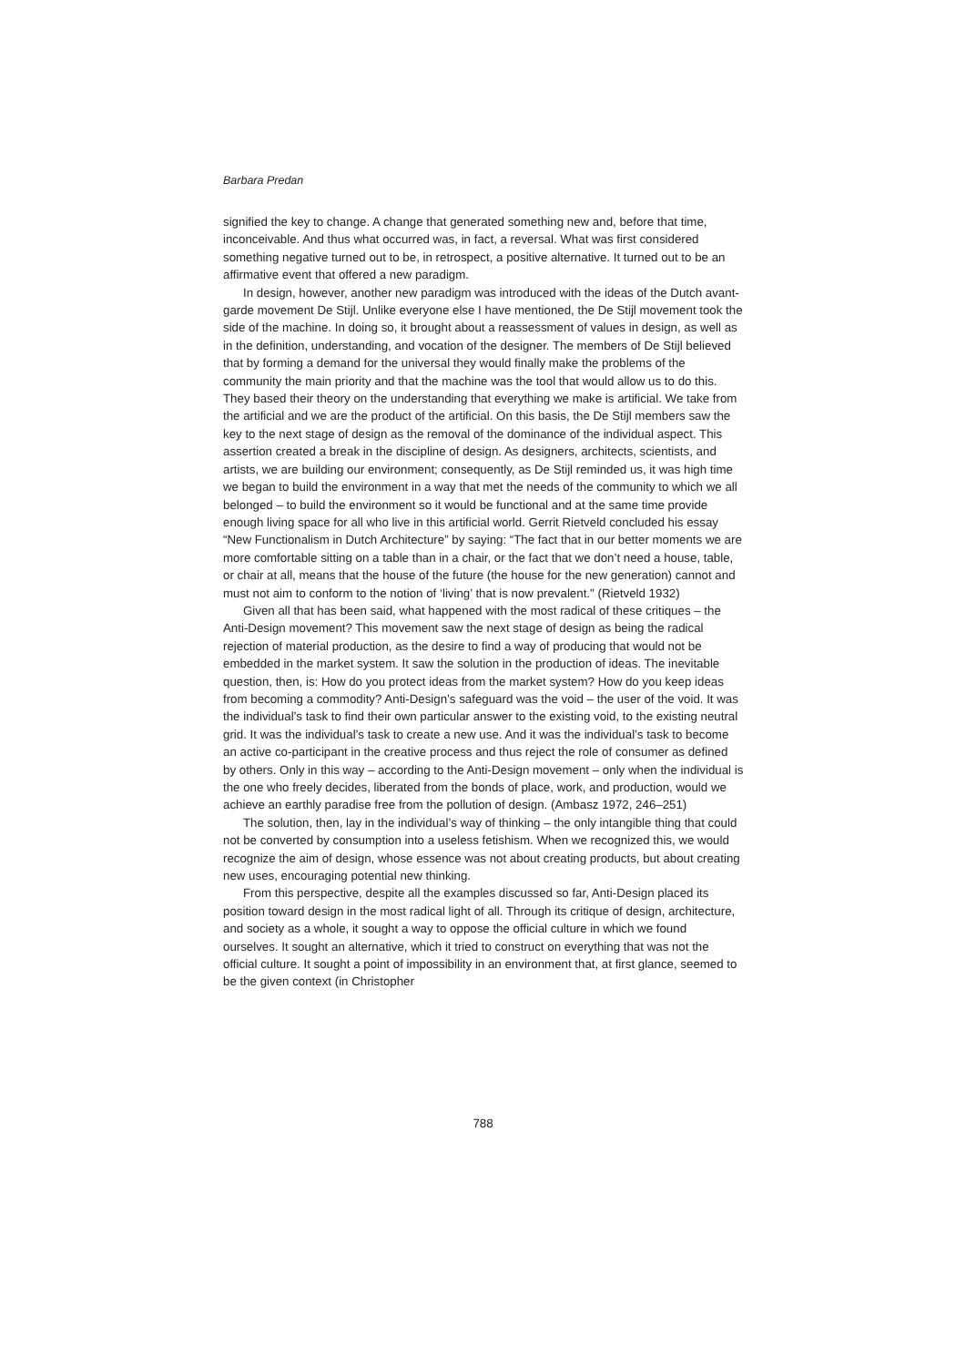Barbara Predan
signified the key to change. A change that generated something new and, before that time, inconceivable. And thus what occurred was, in fact, a reversal. What was first considered something negative turned out to be, in retrospect, a positive alternative. It turned out to be an affirmative event that offered a new paradigm.
In design, however, another new paradigm was introduced with the ideas of the Dutch avant-garde movement De Stijl. Unlike everyone else I have mentioned, the De Stijl movement took the side of the machine. In doing so, it brought about a reassessment of values in design, as well as in the definition, understanding, and vocation of the designer. The members of De Stijl believed that by forming a demand for the universal they would finally make the problems of the community the main priority and that the machine was the tool that would allow us to do this. They based their theory on the understanding that everything we make is artificial. We take from the artificial and we are the product of the artificial. On this basis, the De Stijl members saw the key to the next stage of design as the removal of the dominance of the individual aspect. This assertion created a break in the discipline of design. As designers, architects, scientists, and artists, we are building our environment; consequently, as De Stijl reminded us, it was high time we began to build the environment in a way that met the needs of the community to which we all belonged – to build the environment so it would be functional and at the same time provide enough living space for all who live in this artificial world. Gerrit Rietveld concluded his essay “New Functionalism in Dutch Architecture” by saying: “The fact that in our better moments we are more comfortable sitting on a table than in a chair, or the fact that we don’t need a house, table, or chair at all, means that the house of the future (the house for the new generation) cannot and must not aim to conform to the notion of ‘living’ that is now prevalent." (Rietveld 1932)
Given all that has been said, what happened with the most radical of these critiques – the Anti-Design movement? This movement saw the next stage of design as being the radical rejection of material production, as the desire to find a way of producing that would not be embedded in the market system. It saw the solution in the production of ideas. The inevitable question, then, is: How do you protect ideas from the market system? How do you keep ideas from becoming a commodity? Anti-Design’s safeguard was the void – the user of the void. It was the individual’s task to find their own particular answer to the existing void, to the existing neutral grid. It was the individual’s task to create a new use. And it was the individual’s task to become an active co-participant in the creative process and thus reject the role of consumer as defined by others. Only in this way – according to the Anti-Design movement – only when the individual is the one who freely decides, liberated from the bonds of place, work, and production, would we achieve an earthly paradise free from the pollution of design. (Ambasz 1972, 246–251)
The solution, then, lay in the individual’s way of thinking – the only intangible thing that could not be converted by consumption into a useless fetishism. When we recognized this, we would recognize the aim of design, whose essence was not about creating products, but about creating new uses, encouraging potential new thinking.
From this perspective, despite all the examples discussed so far, Anti-Design placed its position toward design in the most radical light of all. Through its critique of design, architecture, and society as a whole, it sought a way to oppose the official culture in which we found ourselves. It sought an alternative, which it tried to construct on everything that was not the official culture. It sought a point of impossibility in an environment that, at first glance, seemed to be the given context (in Christopher
788